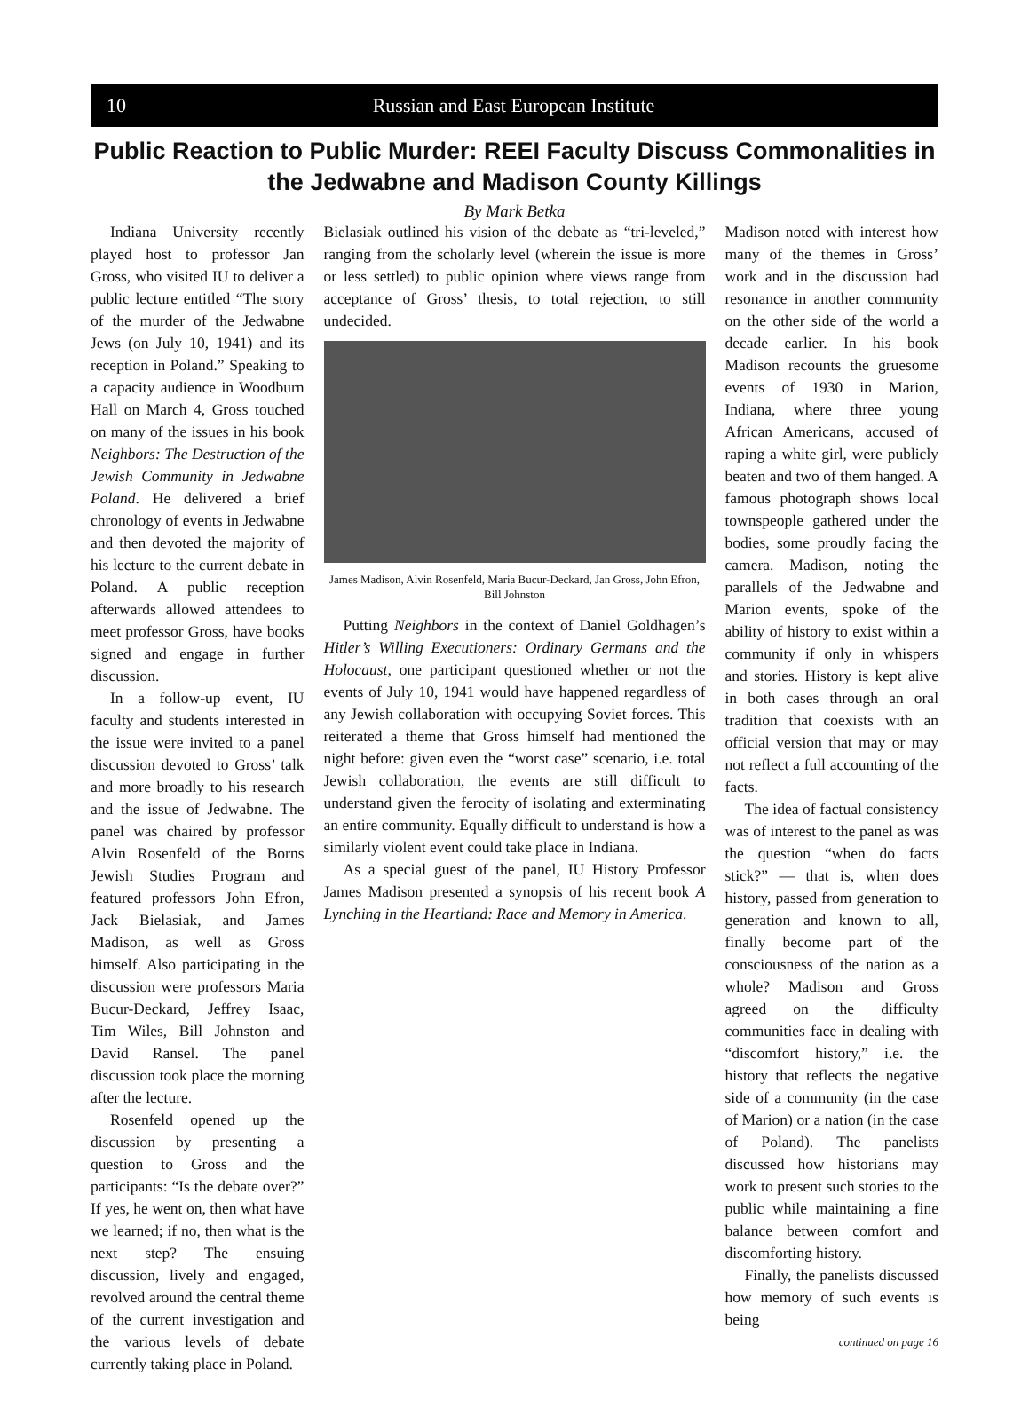10 Russian and East European Institute
Public Reaction to Public Murder: REEI Faculty Discuss Commonalities in the Jedwabne and Madison County Killings
By Mark Betka
Indiana University recently played host to professor Jan Gross, who visited IU to deliver a public lecture entitled “The story of the murder of the Jedwabne Jews (on July 10, 1941) and its reception in Poland.” Speaking to a capacity audience in Woodburn Hall on March 4, Gross touched on many of the issues in his book Neighbors: The Destruction of the Jewish Community in Jedwabne Poland. He delivered a brief chronology of events in Jedwabne and then devoted the majority of his lecture to the current debate in Poland. A public reception afterwards allowed attendees to meet professor Gross, have books signed and engage in further discussion.
In a follow-up event, IU faculty and students interested in the issue were invited to a panel discussion devoted to Gross’ talk and more broadly to his research and the issue of Jedwabne. The panel was chaired by professor Alvin Rosenfeld of the Borns Jewish Studies Program and featured professors John Efron, Jack Bielasiak, and James Madison, as well as Gross himself. Also participating in the discussion were professors Maria Bucur-Deckard, Jeffrey Isaac, Tim Wiles, Bill Johnston and David Ransel. The panel discussion took place the morning after the lecture.
Rosenfeld opened up the discussion by presenting a question to Gross and the participants: “Is the debate over?” If yes, he went on, then what have we learned; if no, then what is the next step? The ensuing discussion, lively and engaged, revolved around the central theme of the current investigation and the various levels of debate currently taking place in Poland.
Bielasiak outlined his vision of the debate as “tri-leveled,” ranging from the scholarly level (wherein the issue is more or less settled) to public opinion where views range from acceptance of Gross’ thesis, to total rejection, to still undecided.
James Madison, Alvin Rosenfeld, Maria Bucur-Deckard, Jan Gross, John Efron, Bill Johnston
Putting Neighbors in the context of Daniel Goldhagen’s Hitler’s Willing Executioners: Ordinary Germans and the Holocaust, one participant questioned whether or not the events of July 10, 1941 would have happened regardless of any Jewish collaboration with occupying Soviet forces. This reiterated a theme that Gross himself had mentioned the night before: given even the “worst case” scenario, i.e. total Jewish collaboration, the events are still difficult to understand given the ferocity of isolating and exterminating an entire community. Equally difficult to understand is how a similarly violent event could take place in Indiana.
As a special guest of the panel, IU History Professor James Madison presented a synopsis of his recent book A Lynching in the Heartland: Race and Memory in America.
Madison noted with interest how many of the themes in Gross’ work and in the discussion had resonance in another community on the other side of the world a decade earlier. In his book Madison recounts the gruesome events of 1930 in Marion, Indiana, where three young African Americans, accused of raping a white girl, were publicly beaten and two of them hanged. A famous photograph shows local townspeople gathered under the bodies, some proudly facing the camera. Madison, noting the parallels of the Jedwabne and Marion events, spoke of the ability of history to exist within a community if only in whispers and stories. History is kept alive in both cases through an oral tradition that coexists with an official version that may or may not reflect a full accounting of the facts.
The idea of factual consistency was of interest to the panel as was the question “when do facts stick?” — that is, when does history, passed from generation to generation and known to all, finally become part of the consciousness of the nation as a whole? Madison and Gross agreed on the difficulty communities face in dealing with “discomfort history,” i.e. the history that reflects the negative side of a community (in the case of Marion) or a nation (in the case of Poland). The panelists discussed how historians may work to present such stories to the public while maintaining a fine balance between comfort and discomforting history.
Finally, the panelists discussed how memory of such events is being
continued on page 16